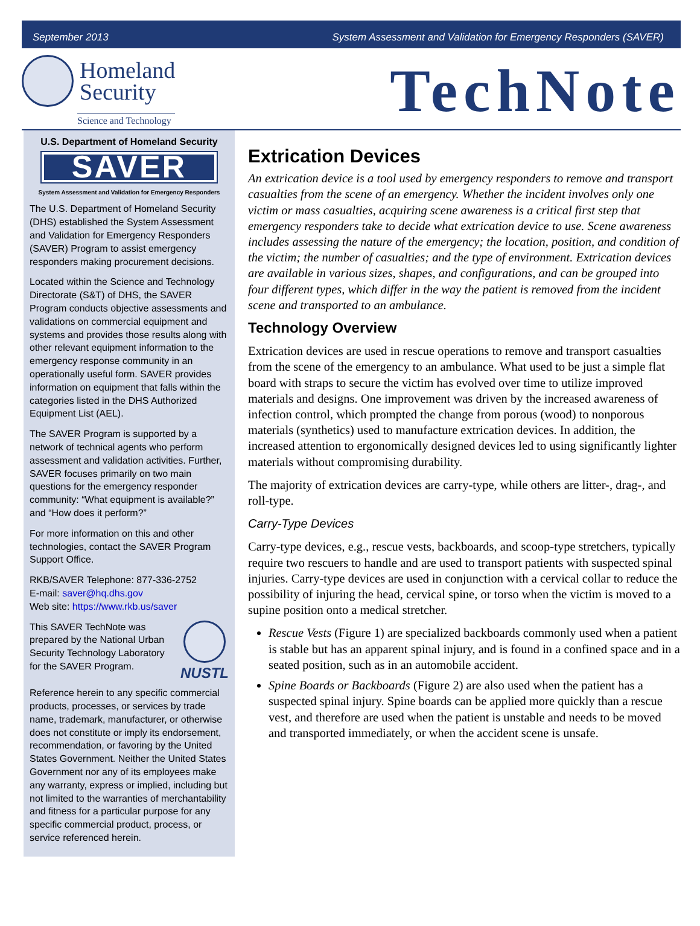September 2013 System Assessment and Validation for Emergency Responders (SAVER)
Homeland
Security
Science and Technology
TechNote
U.S. Department of Homeland Security
SAVER
System Assessment and Validation for Emergency Responders
The U.S. Department of Homeland Security (DHS) established the System Assessment and Validation for Emergency Responders (SAVER) Program to assist emergency responders making procurement decisions.
Located within the Science and Technology Directorate (S&T) of DHS, the SAVER Program conducts objective assessments and validations on commercial equipment and systems and provides those results along with other relevant equipment information to the emergency response community in an operationally useful form. SAVER provides information on equipment that falls within the categories listed in the DHS Authorized Equipment List (AEL).
The SAVER Program is supported by a network of technical agents who perform assessment and validation activities. Further, SAVER focuses primarily on two main questions for the emergency responder community: “What equipment is available?” and “How does it perform?”
For more information on this and other technologies, contact the SAVER Program Support Office.
RKB/SAVER Telephone: 877-336-2752
E-mail: saver@hq.dhs.gov
Web site: https://www.rkb.us/saver
This SAVER TechNote was prepared by the National Urban Security Technology Laboratory for the SAVER Program.
NUSTL
Reference herein to any specific commercial products, processes, or services by trade name, trademark, manufacturer, or otherwise does not constitute or imply its endorsement, recommendation, or favoring by the United States Government. Neither the United States Government nor any of its employees make any warranty, express or implied, including but not limited to the warranties of merchantability and fitness for a particular purpose for any specific commercial product, process, or service referenced herein.
Extrication Devices
An extrication device is a tool used by emergency responders to remove and transport casualties from the scene of an emergency. Whether the incident involves only one victim or mass casualties, acquiring scene awareness is a critical first step that emergency responders take to decide what extrication device to use. Scene awareness includes assessing the nature of the emergency; the location, position, and condition of the victim; the number of casualties; and the type of environment. Extrication devices are available in various sizes, shapes, and configurations, and can be grouped into four different types, which differ in the way the patient is removed from the incident scene and transported to an ambulance.
Technology Overview
Extrication devices are used in rescue operations to remove and transport casualties from the scene of the emergency to an ambulance. What used to be just a simple flat board with straps to secure the victim has evolved over time to utilize improved materials and designs. One improvement was driven by the increased awareness of infection control, which prompted the change from porous (wood) to nonporous materials (synthetics) used to manufacture extrication devices. In addition, the increased attention to ergonomically designed devices led to using significantly lighter materials without compromising durability.
The majority of extrication devices are carry-type, while others are litter-, drag-, and roll-type.
Carry-Type Devices
Carry-type devices, e.g., rescue vests, backboards, and scoop-type stretchers, typically require two rescuers to handle and are used to transport patients with suspected spinal injuries. Carry-type devices are used in conjunction with a cervical collar to reduce the possibility of injuring the head, cervical spine, or torso when the victim is moved to a supine position onto a medical stretcher.
Rescue Vests (Figure 1) are specialized backboards commonly used when a patient is stable but has an apparent spinal injury, and is found in a confined space and in a seated position, such as in an automobile accident.
Spine Boards or Backboards (Figure 2) are also used when the patient has a suspected spinal injury. Spine boards can be applied more quickly than a rescue vest, and therefore are used when the patient is unstable and needs to be moved and transported immediately, or when the accident scene is unsafe.